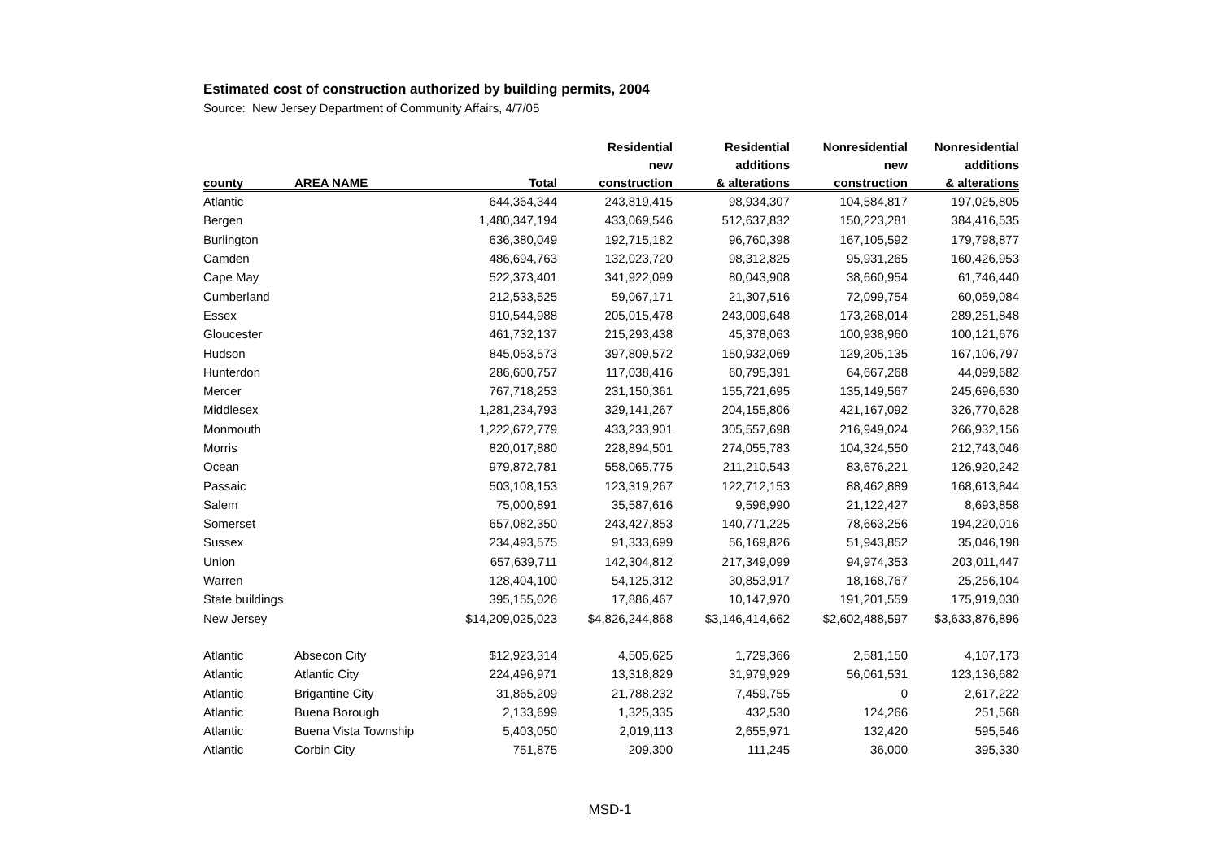Estimated cost of construction authorized by building permits, 2004
Source: New Jersey Department of Community Affairs, 4/7/05
| | | | Residential | Residential | Nonresidential | Nonresidential |
| --- | --- | --- | --- | --- | --- | --- |
| | | | new | additions | new | additions |
| county | AREA NAME | Total | construction | & alterations | construction | & alterations |
| Atlantic | | 644,364,344 | 243,819,415 | 98,934,307 | 104,584,817 | 197,025,805 |
| Bergen | | 1,480,347,194 | 433,069,546 | 512,637,832 | 150,223,281 | 384,416,535 |
| Burlington | | 636,380,049 | 192,715,182 | 96,760,398 | 167,105,592 | 179,798,877 |
| Camden | | 486,694,763 | 132,023,720 | 98,312,825 | 95,931,265 | 160,426,953 |
| Cape May | | 522,373,401 | 341,922,099 | 80,043,908 | 38,660,954 | 61,746,440 |
| Cumberland | | 212,533,525 | 59,067,171 | 21,307,516 | 72,099,754 | 60,059,084 |
| Essex | | 910,544,988 | 205,015,478 | 243,009,648 | 173,268,014 | 289,251,848 |
| Gloucester | | 461,732,137 | 215,293,438 | 45,378,063 | 100,938,960 | 100,121,676 |
| Hudson | | 845,053,573 | 397,809,572 | 150,932,069 | 129,205,135 | 167,106,797 |
| Hunterdon | | 286,600,757 | 117,038,416 | 60,795,391 | 64,667,268 | 44,099,682 |
| Mercer | | 767,718,253 | 231,150,361 | 155,721,695 | 135,149,567 | 245,696,630 |
| Middlesex | | 1,281,234,793 | 329,141,267 | 204,155,806 | 421,167,092 | 326,770,628 |
| Monmouth | | 1,222,672,779 | 433,233,901 | 305,557,698 | 216,949,024 | 266,932,156 |
| Morris | | 820,017,880 | 228,894,501 | 274,055,783 | 104,324,550 | 212,743,046 |
| Ocean | | 979,872,781 | 558,065,775 | 211,210,543 | 83,676,221 | 126,920,242 |
| Passaic | | 503,108,153 | 123,319,267 | 122,712,153 | 88,462,889 | 168,613,844 |
| Salem | | 75,000,891 | 35,587,616 | 9,596,990 | 21,122,427 | 8,693,858 |
| Somerset | | 657,082,350 | 243,427,853 | 140,771,225 | 78,663,256 | 194,220,016 |
| Sussex | | 234,493,575 | 91,333,699 | 56,169,826 | 51,943,852 | 35,046,198 |
| Union | | 657,639,711 | 142,304,812 | 217,349,099 | 94,974,353 | 203,011,447 |
| Warren | | 128,404,100 | 54,125,312 | 30,853,917 | 18,168,767 | 25,256,104 |
| State buildings | | 395,155,026 | 17,886,467 | 10,147,970 | 191,201,559 | 175,919,030 |
| New Jersey | | $14,209,025,023 | $4,826,244,868 | $3,146,414,662 | $2,602,488,597 | $3,633,876,896 |
| Atlantic | Absecon City | $12,923,314 | 4,505,625 | 1,729,366 | 2,581,150 | 4,107,173 |
| Atlantic | Atlantic City | 224,496,971 | 13,318,829 | 31,979,929 | 56,061,531 | 123,136,682 |
| Atlantic | Brigantine City | 31,865,209 | 21,788,232 | 7,459,755 | 0 | 2,617,222 |
| Atlantic | Buena Borough | 2,133,699 | 1,325,335 | 432,530 | 124,266 | 251,568 |
| Atlantic | Buena Vista Township | 5,403,050 | 2,019,113 | 2,655,971 | 132,420 | 595,546 |
| Atlantic | Corbin City | 751,875 | 209,300 | 111,245 | 36,000 | 395,330 |
MSD-1